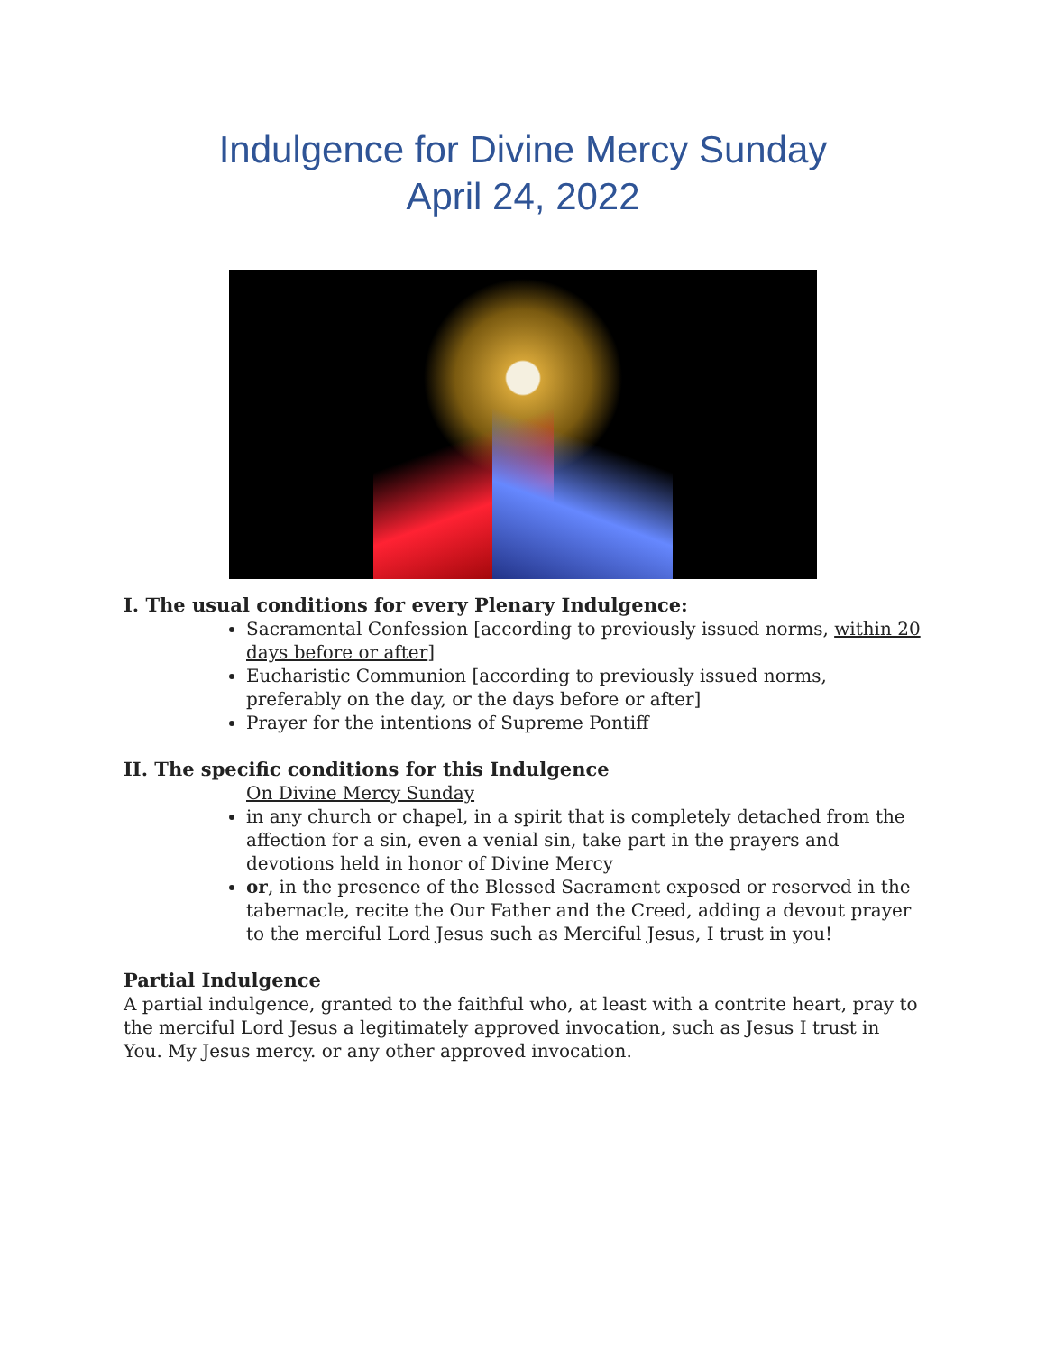Indulgence for Divine Mercy Sunday
April 24, 2022
I. The usual conditions for every Plenary Indulgence:
Sacramental Confession [according to previously issued norms, within 20 days before or after]
Eucharistic Communion [according to previously issued norms, preferably on the day, or the days before or after]
Prayer for the intentions of Supreme Pontiff
II. The specific conditions for this Indulgence
On Divine Mercy Sunday
in any church or chapel, in a spirit that is completely detached from the affection for a sin, even a venial sin, take part in the prayers and devotions held in honor of Divine Mercy
or, in the presence of the Blessed Sacrament exposed or reserved in the tabernacle, recite the Our Father and the Creed, adding a devout prayer to the merciful Lord Jesus such as Merciful Jesus, I trust in you!
Partial Indulgence
A partial indulgence, granted to the faithful who, at least with a contrite heart, pray to the merciful Lord Jesus a legitimately approved invocation, such as Jesus I trust in You. My Jesus mercy. or any other approved invocation.